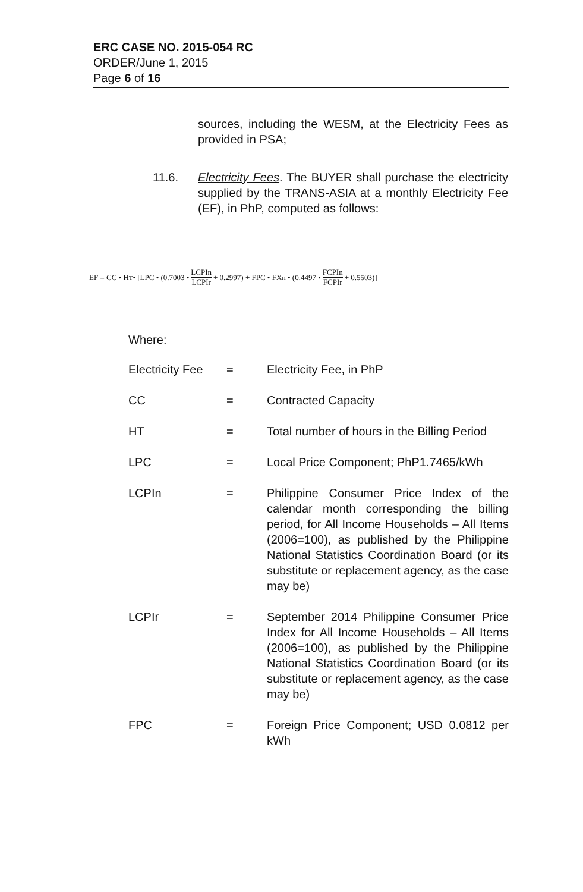ERC CASE NO. 2015-054 RC
ORDER/June 1, 2015
Page 6 of 16
sources, including the WESM, at the Electricity Fees as provided in PSA;
11.6. Electricity Fees. The BUYER shall purchase the electricity supplied by the TRANS-ASIA at a monthly Electricity Fee (EF), in PhP, computed as follows:
EF = CC • H<sub>T</sub> • [LPC • (0.7003 • LCPIn LCPIr + 0.2997) + FPC • FXn • (0.4497 • FCPIn FCPIr + 0.5503)]
Where:
| Electricity Fee | = | Electricity Fee, in PhP |
| CC | = | Contracted Capacity |
| HT | = | Total number of hours in the Billing Period |
| LPC | = | Local Price Component; PhP1.7465/kWh |
| LCPIn | = | Philippine Consumer Price Index of the calendar month corresponding the billing period, for All Income Households – All Items (2006=100), as published by the Philippine National Statistics Coordination Board (or its substitute or replacement agency, as the case may be) |
| LCPIr | = | September 2014 Philippine Consumer Price Index for All Income Households – All Items (2006=100), as published by the Philippine National Statistics Coordination Board (or its substitute or replacement agency, as the case may be) |
| FPC | = | Foreign Price Component; USD 0.0812 per kWh |